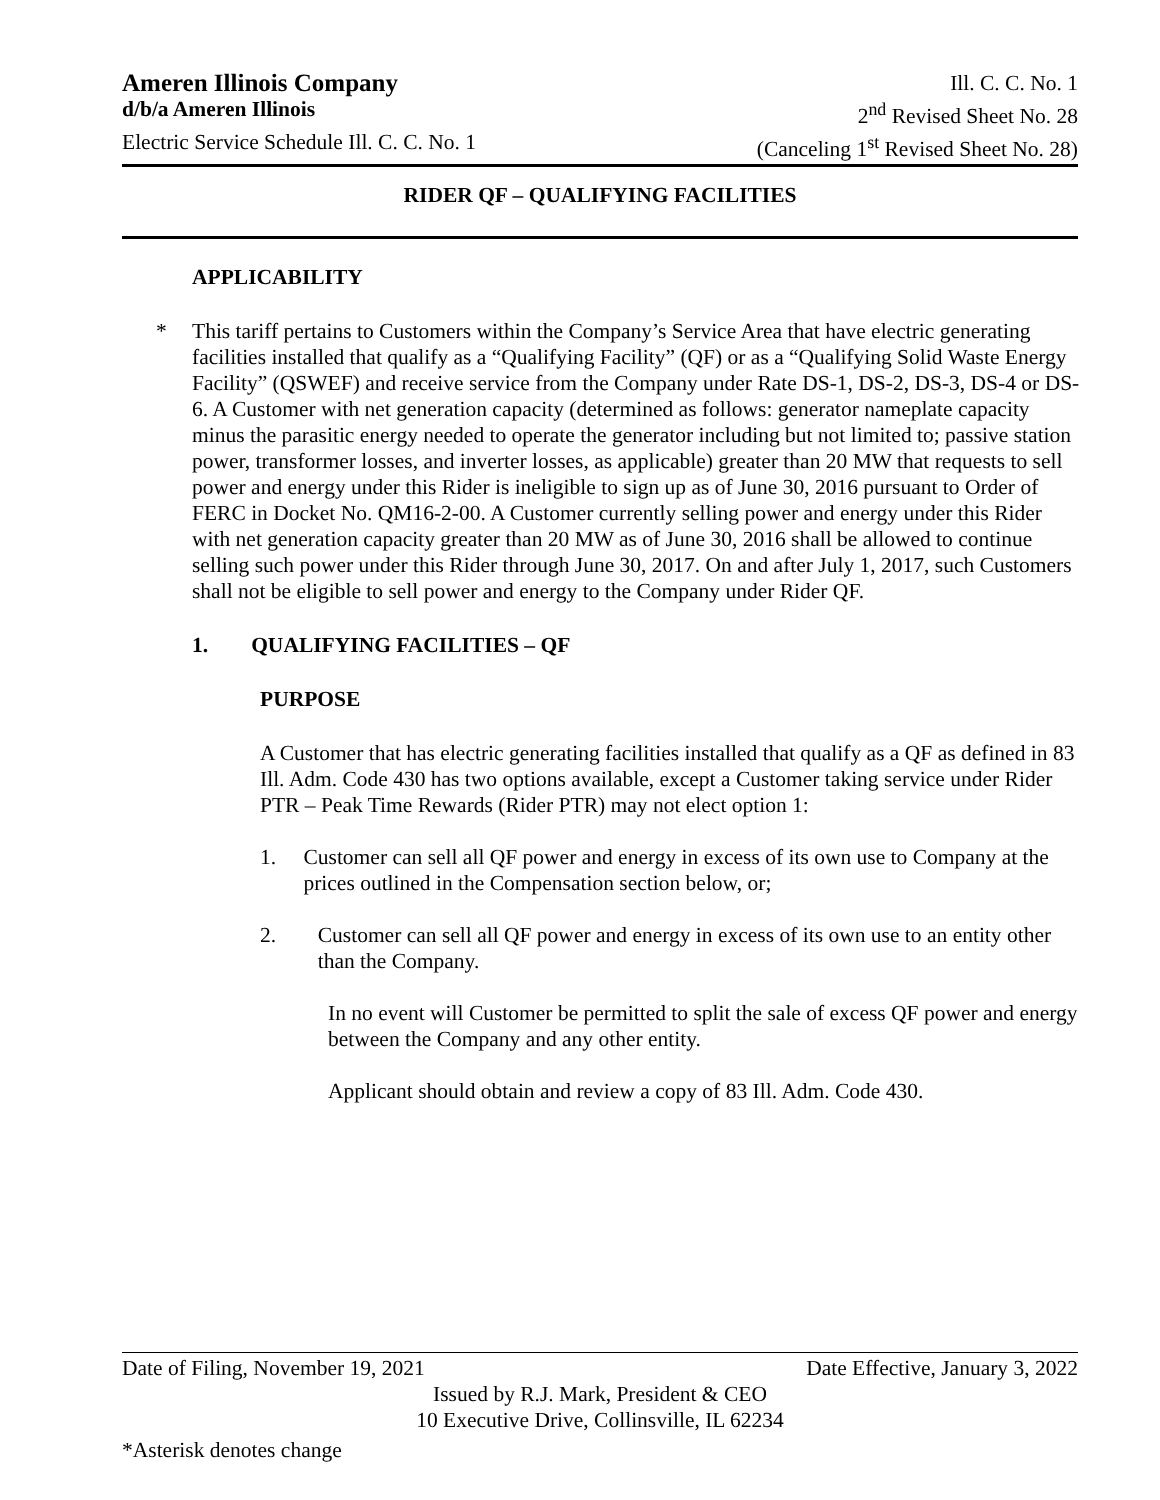Ameren Illinois Company Ill. C. C. No. 1
d/b/a Ameren Illinois 2<sup>nd</sup> Revised Sheet No. 28
Electric Service Schedule Ill. C. C. No. 1 (Canceling 1<sup>st</sup> Revised Sheet No. 28)
RIDER QF – QUALIFYING FACILITIES
APPLICABILITY
* This tariff pertains to Customers within the Company’s Service Area that have electric generating facilities installed that qualify as a “Qualifying Facility” (QF) or as a “Qualifying Solid Waste Energy Facility” (QSWEF) and receive service from the Company under Rate DS-1, DS-2, DS-3, DS-4 or DS-6. A Customer with net generation capacity (determined as follows: generator nameplate capacity minus the parasitic energy needed to operate the generator including but not limited to; passive station power, transformer losses, and inverter losses, as applicable) greater than 20 MW that requests to sell power and energy under this Rider is ineligible to sign up as of June 30, 2016 pursuant to Order of FERC in Docket No. QM16-2-00. A Customer currently selling power and energy under this Rider with net generation capacity greater than 20 MW as of June 30, 2016 shall be allowed to continue selling such power under this Rider through June 30, 2017. On and after July 1, 2017, such Customers shall not be eligible to sell power and energy to the Company under Rider QF.
1. QUALIFYING FACILITIES – QF
PURPOSE
A Customer that has electric generating facilities installed that qualify as a QF as defined in 83 Ill. Adm. Code 430 has two options available, except a Customer taking service under Rider PTR – Peak Time Rewards (Rider PTR) may not elect option 1:
1. Customer can sell all QF power and energy in excess of its own use to Company at the prices outlined in the Compensation section below, or;
2. Customer can sell all QF power and energy in excess of its own use to an entity other than the Company.
In no event will Customer be permitted to split the sale of excess QF power and energy between the Company and any other entity.
Applicant should obtain and review a copy of 83 Ill. Adm. Code 430.
Date of Filing, November 19, 2021 Date Effective, January 3, 2022
Issued by R.J. Mark, President & CEO
10 Executive Drive, Collinsville, IL 62234
*Asterisk denotes change